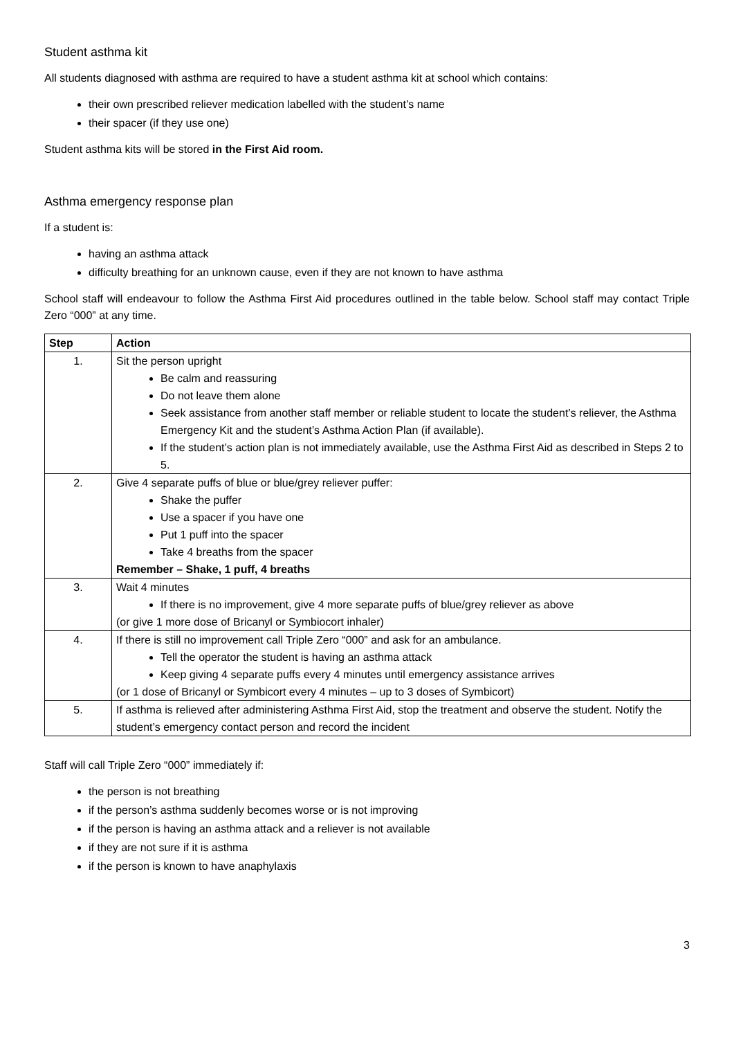Student asthma kit
All students diagnosed with asthma are required to have a student asthma kit at school which contains:
their own prescribed reliever medication labelled with the student’s name
their spacer (if they use one)
Student asthma kits will be stored in the First Aid room.
Asthma emergency response plan
If a student is:
having an asthma attack
difficulty breathing for an unknown cause, even if they are not known to have asthma
School staff will endeavour to follow the Asthma First Aid procedures outlined in the table below. School staff may contact Triple Zero “000” at any time.
| Step | Action |
| --- | --- |
| 1. | Sit the person upright Be calm and reassuring Do not leave them alone Seek assistance from another staff member or reliable student to locate the student’s reliever, the Asthma Emergency Kit and the student’s Asthma Action Plan (if available). If the student’s action plan is not immediately available, use the Asthma First Aid as described in Steps 2 to 5. |
| 2. | Give 4 separate puffs of blue or blue/grey reliever puffer: Shake the puffer Use a spacer if you have one Put 1 puff into the spacer Take 4 breaths from the spacer Remember – Shake, 1 puff, 4 breaths |
| 3. | Wait 4 minutes If there is no improvement, give 4 more separate puffs of blue/grey reliever as above (or give 1 more dose of Bricanyl or Symbiocort inhaler) |
| 4. | If there is still no improvement call Triple Zero “000” and ask for an ambulance. Tell the operator the student is having an asthma attack Keep giving 4 separate puffs every 4 minutes until emergency assistance arrives (or 1 dose of Bricanyl or Symbicort every 4 minutes – up to 3 doses of Symbicort) |
| 5. | If asthma is relieved after administering Asthma First Aid, stop the treatment and observe the student. Notify the student’s emergency contact person and record the incident |
Staff will call Triple Zero “000” immediately if:
the person is not breathing
if the person’s asthma suddenly becomes worse or is not improving
if the person is having an asthma attack and a reliever is not available
if they are not sure if it is asthma
if the person is known to have anaphylaxis
3